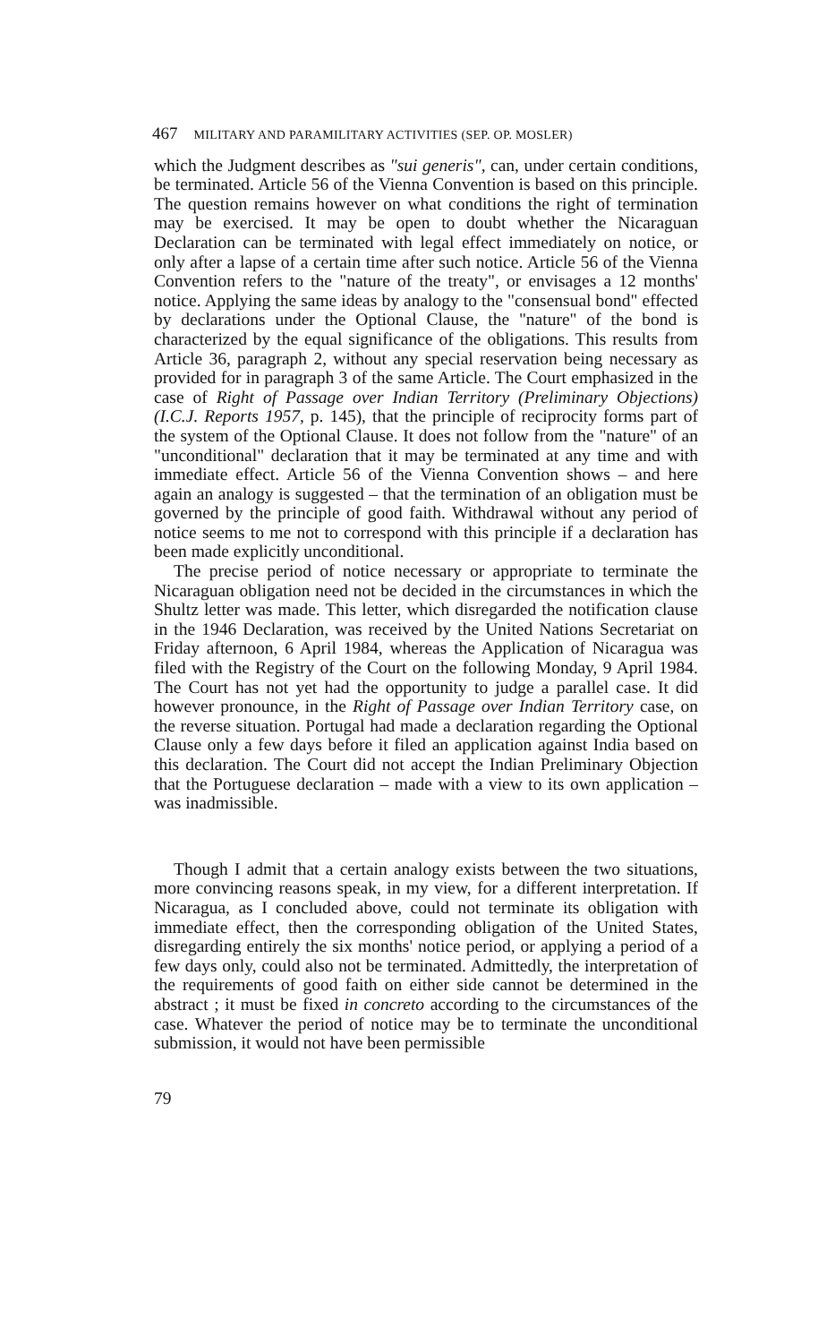467 MILITARY AND PARAMILITARY ACTIVITIES (SEP. OP. MOSLER)
which the Judgment describes as "sui generis", can, under certain conditions, be terminated. Article 56 of the Vienna Convention is based on this principle. The question remains however on what conditions the right of termination may be exercised. It may be open to doubt whether the Nicaraguan Declaration can be terminated with legal effect immediately on notice, or only after a lapse of a certain time after such notice. Article 56 of the Vienna Convention refers to the "nature of the treaty", or envisages a 12 months' notice. Applying the same ideas by analogy to the "consensual bond" effected by declarations under the Optional Clause, the "nature" of the bond is characterized by the equal significance of the obligations. This results from Article 36, paragraph 2, without any special reservation being necessary as provided for in paragraph 3 of the same Article. The Court emphasized in the case of Right of Passage over Indian Territory (Preliminary Objections) (I.C.J. Reports 1957, p. 145), that the principle of reciprocity forms part of the system of the Optional Clause. It does not follow from the "nature" of an "unconditional" declaration that it may be terminated at any time and with immediate effect. Article 56 of the Vienna Convention shows – and here again an analogy is suggested – that the termination of an obligation must be governed by the principle of good faith. Withdrawal without any period of notice seems to me not to correspond with this principle if a declaration has been made explicitly unconditional.
The precise period of notice necessary or appropriate to terminate the Nicaraguan obligation need not be decided in the circumstances in which the Shultz letter was made. This letter, which disregarded the notification clause in the 1946 Declaration, was received by the United Nations Secretariat on Friday afternoon, 6 April 1984, whereas the Application of Nicaragua was filed with the Registry of the Court on the following Monday, 9 April 1984. The Court has not yet had the opportunity to judge a parallel case. It did however pronounce, in the Right of Passage over Indian Territory case, on the reverse situation. Portugal had made a declaration regarding the Optional Clause only a few days before it filed an application against India based on this declaration. The Court did not accept the Indian Preliminary Objection that the Portuguese declaration – made with a view to its own application – was inadmissible.
Though I admit that a certain analogy exists between the two situations, more convincing reasons speak, in my view, for a different interpretation. If Nicaragua, as I concluded above, could not terminate its obligation with immediate effect, then the corresponding obligation of the United States, disregarding entirely the six months' notice period, or applying a period of a few days only, could also not be terminated. Admittedly, the interpretation of the requirements of good faith on either side cannot be determined in the abstract ; it must be fixed in concreto according to the circumstances of the case. Whatever the period of notice may be to terminate the unconditional submission, it would not have been permissible
79